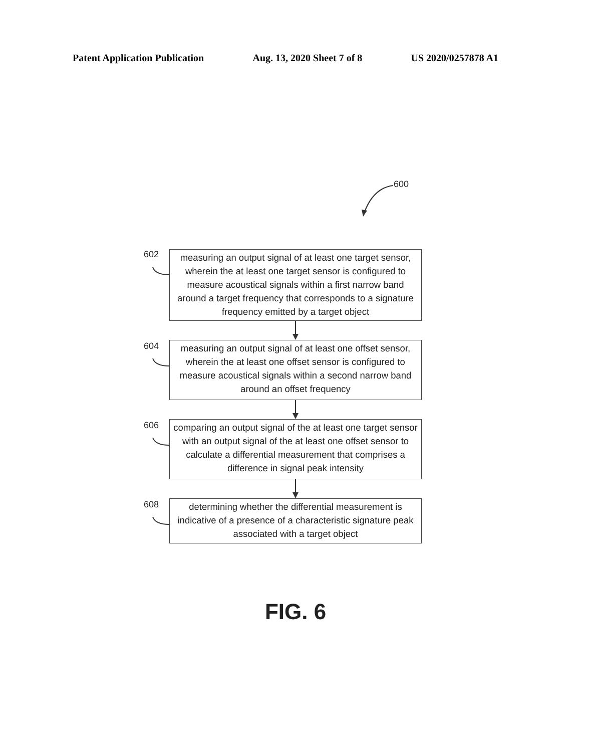Patent Application Publication Aug. 13, 2020 Sheet 7 of 8 US 2020/0257878 A1
600
602
measuring an output signal of at least one target sensor, wherein the at least one target sensor is configured to measure acoustical signals within a first narrow band around a target frequency that corresponds to a signature frequency emitted by a target object
604
measuring an output signal of at least one offset sensor, wherein the at least one offset sensor is configured to measure acoustical signals within a second narrow band around an offset frequency
606
comparing an output signal of the at least one target sensor with an output signal of the at least one offset sensor to calculate a differential measurement that comprises a difference in signal peak intensity
608
determining whether the differential measurement is indicative of a presence of a characteristic signature peak associated with a target object
FIG. 6